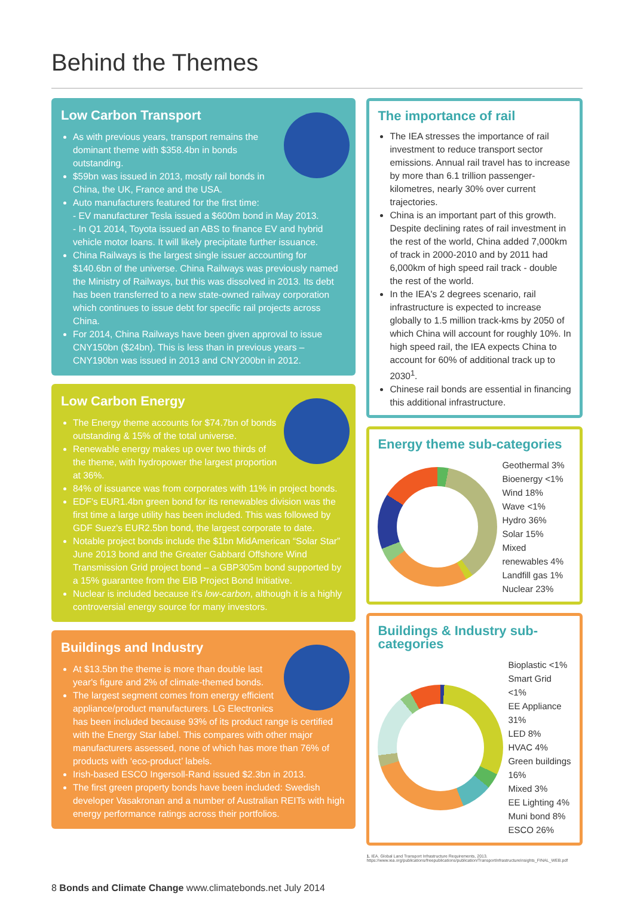Behind the Themes
Low Carbon Transport
As with previous years, transport remains the dominant theme with $358.4bn in bonds outstanding.
$59bn was issued in 2013, mostly rail bonds in China, the UK, France and the USA.
Auto manufacturers featured for the first time:
- EV manufacturer Tesla issued a $600m bond in May 2013.
- In Q1 2014, Toyota issued an ABS to finance EV and hybrid vehicle motor loans. It will likely precipitate further issuance.
China Railways is the largest single issuer accounting for $140.6bn of the universe. China Railways was previously named the Ministry of Railways, but this was dissolved in 2013. Its debt has been transferred to a new state-owned railway corporation which continues to issue debt for specific rail projects across China.
For 2014, China Railways have been given approval to issue CNY150bn ($24bn). This is less than in previous years – CNY190bn was issued in 2013 and CNY200bn in 2012.
Low Carbon Energy
The Energy theme accounts for $74.7bn of bonds outstanding & 15% of the total universe.
Renewable energy makes up over two thirds of the theme, with hydropower the largest proportion at 36%.
84% of issuance was from corporates with 11% in project bonds.
EDF's EUR1.4bn green bond for its renewables division was the first time a large utility has been included. This was followed by GDF Suez's EUR2.5bn bond, the largest corporate to date.
Notable project bonds include the $1bn MidAmerican “Solar Star” June 2013 bond and the Greater Gabbard Offshore Wind Transmission Grid project bond – a GBP305m bond supported by a 15% guarantee from the EIB Project Bond Initiative.
Nuclear is included because it's low-carbon, although it is a highly controversial energy source for many investors.
Buildings and Industry
At $13.5bn the theme is more than double last year's figure and 2% of climate-themed bonds.
The largest segment comes from energy efficient appliance/product manufacturers. LG Electronics has been included because 93% of its product range is certified with the Energy Star label. This compares with other major manufacturers assessed, none of which has more than 76% of products with ‘eco-product’ labels.
Irish-based ESCO Ingersoll-Rand issued $2.3bn in 2013.
The first green property bonds have been included: Swedish developer Vasakronan and a number of Australian REITs with high energy performance ratings across their portfolios.
The importance of rail
The IEA stresses the importance of rail investment to reduce transport sector emissions. Annual rail travel has to increase by more than 6.1 trillion passenger-kilometres, nearly 30% over current trajectories.
China is an important part of this growth. Despite declining rates of rail investment in the rest of the world, China added 7,000km of track in 2000-2010 and by 2011 had 6,000km of high speed rail track - double the rest of the world.
In the IEA's 2 degrees scenario, rail infrastructure is expected to increase globally to 1.5 million track-kms by 2050 of which China will account for roughly 10%. In high speed rail, the IEA expects China to account for 60% of additional track up to 2030<sup>1</sup>.
Chinese rail bonds are essential in financing this additional infrastructure.
Energy theme sub-categories
Geothermal 3%
Bioenergy <1%
Wind 18%
Wave <1%
Hydro 36%
Solar 15%
Mixed renewables 4%
Landfill gas 1%
Nuclear 23%
Buildings & Industry sub-categories
Bioplastic <1%
Smart Grid <1%
EE Appliance 31%
LED 8%
HVAC 4%
Green buildings 16%
Mixed 3%
EE Lighting 4%
Muni bond 8%
ESCO 26%
1. IEA. Global Land Transport Infrastructure Requirements, 2013. https://www.iea.org/publications/freepublications/publication/TransportInfrastructureInsights_FINAL_WEB.pdf
8 Bonds and Climate Change www.climatebonds.net July 2014